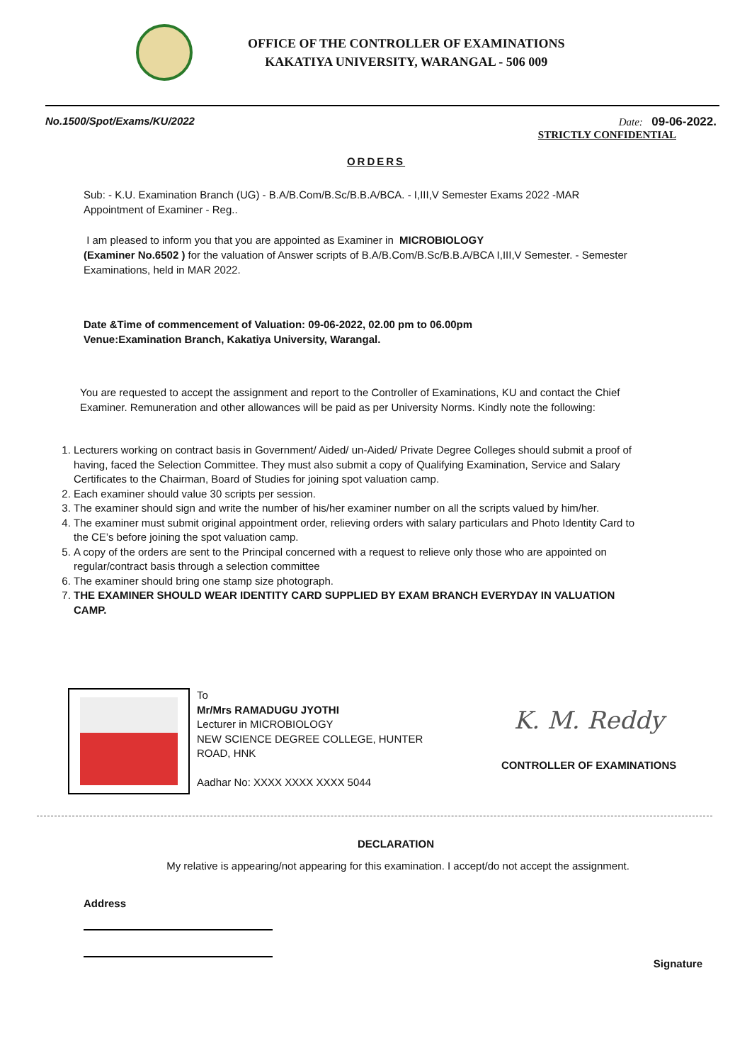OFFICE OF THE CONTROLLER OF EXAMINATIONS
KAKATIYA UNIVERSITY, WARANGAL - 506 009
No.1500/Spot/Exams/KU/2022 Date: 09-06-2022.
STRICTLY CONFIDENTIAL
ORDERS
Sub: - K.U. Examination Branch (UG) - B.A/B.Com/B.Sc/B.B.A/BCA. - I,III,V Semester Exams 2022 -MAR
Appointment of Examiner - Reg..
I am pleased to inform you that you are appointed as Examiner in MICROBIOLOGY
(Examiner No.6502 ) for the valuation of Answer scripts of B.A/B.Com/B.Sc/B.B.A/BCA I,III,V Semester. - Semester Examinations, held in MAR 2022.
Date &Time of commencement of Valuation: 09-06-2022, 02.00 pm to 06.00pm
Venue:Examination Branch, Kakatiya University, Warangal.
You are requested to accept the assignment and report to the Controller of Examinations, KU and contact the Chief Examiner. Remuneration and other allowances will be paid as per University Norms. Kindly note the following:
1. Lecturers working on contract basis in Government/ Aided/ un-Aided/ Private Degree Colleges should submit a proof of having, faced the Selection Committee. They must also submit a copy of Qualifying Examination, Service and Salary Certificates to the Chairman, Board of Studies for joining spot valuation camp.
2. Each examiner should value 30 scripts per session.
3. The examiner should sign and write the number of his/her examiner number on all the scripts valued by him/her.
4. The examiner must submit original appointment order, relieving orders with salary particulars and Photo Identity Card to the CE’s before joining the spot valuation camp.
5. A copy of the orders are sent to the Principal concerned with a request to relieve only those who are appointed on regular/contract basis through a selection committee
6. The examiner should bring one stamp size photograph.
7. THE EXAMINER SHOULD WEAR IDENTITY CARD SUPPLIED BY EXAM BRANCH EVERYDAY IN VALUATION CAMP.
To
Mr/Mrs RAMADUGU JYOTHI
Lecturer in MICROBIOLOGY
NEW SCIENCE DEGREE COLLEGE, HUNTER ROAD, HNK
Aadhar No: XXXX XXXX XXXX 5044
K. M. Reddy
CONTROLLER OF EXAMINATIONS
DECLARATION
My relative is appearing/not appearing for this examination. I accept/do not accept the assignment.
Address
Signature